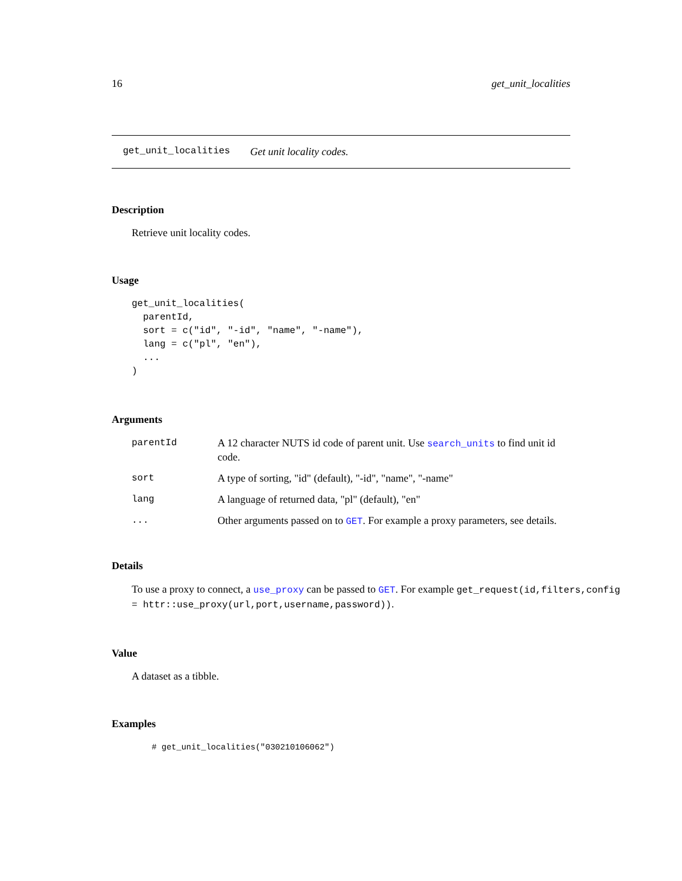16 get_unit_localities
get_unit_localities Get unit locality codes.
Description
Retrieve unit locality codes.
Usage
get_unit_localities(
  parentId,
  sort = c("id", "-id", "name", "-name"),
  lang = c("pl", "en"),
  ...
)
Arguments
| parentId | A 12 character NUTS id code of parent unit. Use search_units to find unit id code. |
| sort | A type of sorting, "id" (default), "-id", "name", "-name" |
| lang | A language of returned data, "pl" (default), "en" |
| ... | Other arguments passed on to GET . For example a proxy parameters, see details. |
Details
To use a proxy to connect, a use_proxy can be passed to GET. For example get_request(id,filters,config
= httr::use_proxy(url,port,username,password)).
Value
A dataset as a tibble.
Examples
# get_unit_localities("030210106062")